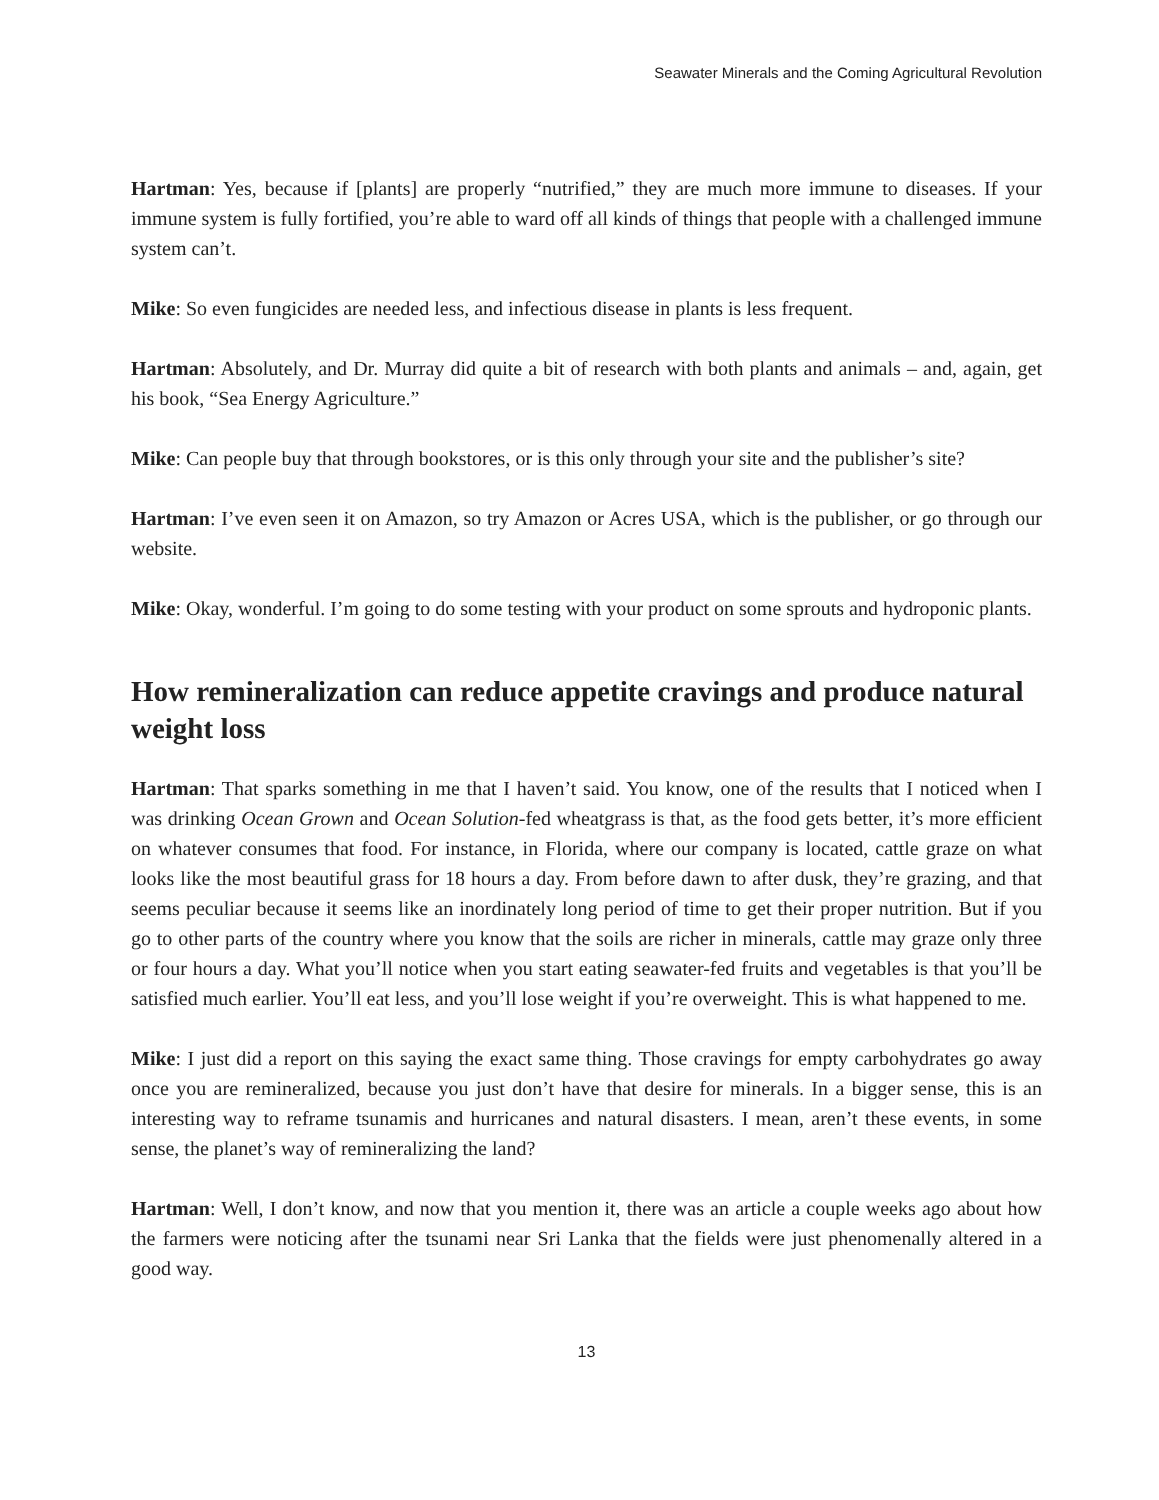Seawater Minerals and the Coming Agricultural Revolution
Hartman: Yes, because if [plants] are properly “nutrified,” they are much more immune to diseases. If your immune system is fully fortified, you’re able to ward off all kinds of things that people with a challenged immune system can’t.
Mike: So even fungicides are needed less, and infectious disease in plants is less frequent.
Hartman: Absolutely, and Dr. Murray did quite a bit of research with both plants and animals – and, again, get his book, “Sea Energy Agriculture.”
Mike: Can people buy that through bookstores, or is this only through your site and the publisher’s site?
Hartman: I’ve even seen it on Amazon, so try Amazon or Acres USA, which is the publisher, or go through our website.
Mike: Okay, wonderful. I’m going to do some testing with your product on some sprouts and hydroponic plants.
How remineralization can reduce appetite cravings and produce natural weight loss
Hartman: That sparks something in me that I haven’t said. You know, one of the results that I noticed when I was drinking Ocean Grown and Ocean Solution-fed wheatgrass is that, as the food gets better, it’s more efficient on whatever consumes that food. For instance, in Florida, where our company is located, cattle graze on what looks like the most beautiful grass for 18 hours a day. From before dawn to after dusk, they’re grazing, and that seems peculiar because it seems like an inordinately long period of time to get their proper nutrition. But if you go to other parts of the country where you know that the soils are richer in minerals, cattle may graze only three or four hours a day. What you’ll notice when you start eating seawater-fed fruits and vegetables is that you’ll be satisfied much earlier. You’ll eat less, and you’ll lose weight if you’re overweight. This is what happened to me.
Mike: I just did a report on this saying the exact same thing. Those cravings for empty carbohydrates go away once you are remineralized, because you just don’t have that desire for minerals. In a bigger sense, this is an interesting way to reframe tsunamis and hurricanes and natural disasters. I mean, aren’t these events, in some sense, the planet’s way of remineralizing the land?
Hartman: Well, I don’t know, and now that you mention it, there was an article a couple weeks ago about how the farmers were noticing after the tsunami near Sri Lanka that the fields were just phenomenally altered in a good way.
13